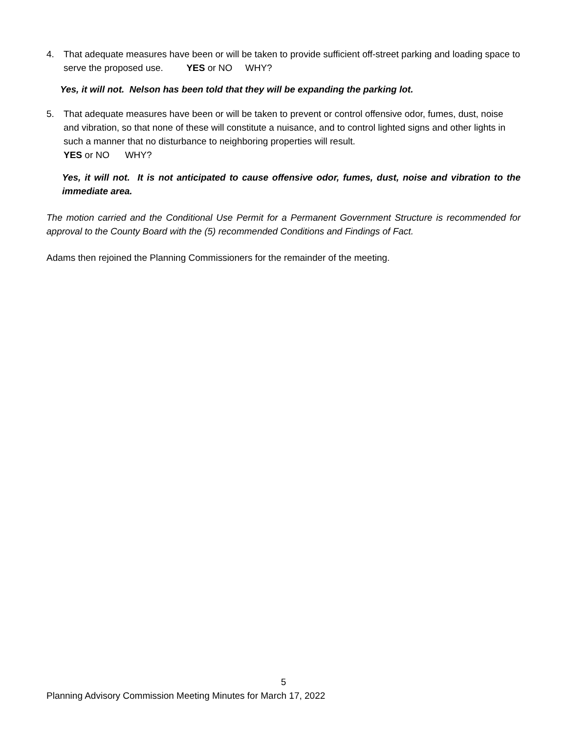4. That adequate measures have been or will be taken to provide sufficient off-street parking and loading space to serve the proposed use. YES or NO WHY?
Yes, it will not. Nelson has been told that they will be expanding the parking lot.
5. That adequate measures have been or will be taken to prevent or control offensive odor, fumes, dust, noise and vibration, so that none of these will constitute a nuisance, and to control lighted signs and other lights in such a manner that no disturbance to neighboring properties will result.
YES or NO WHY?
Yes, it will not. It is not anticipated to cause offensive odor, fumes, dust, noise and vibration to the immediate area.
The motion carried and the Conditional Use Permit for a Permanent Government Structure is recommended for approval to the County Board with the (5) recommended Conditions and Findings of Fact.
Adams then rejoined the Planning Commissioners for the remainder of the meeting.
5
Planning Advisory Commission Meeting Minutes for March 17, 2022